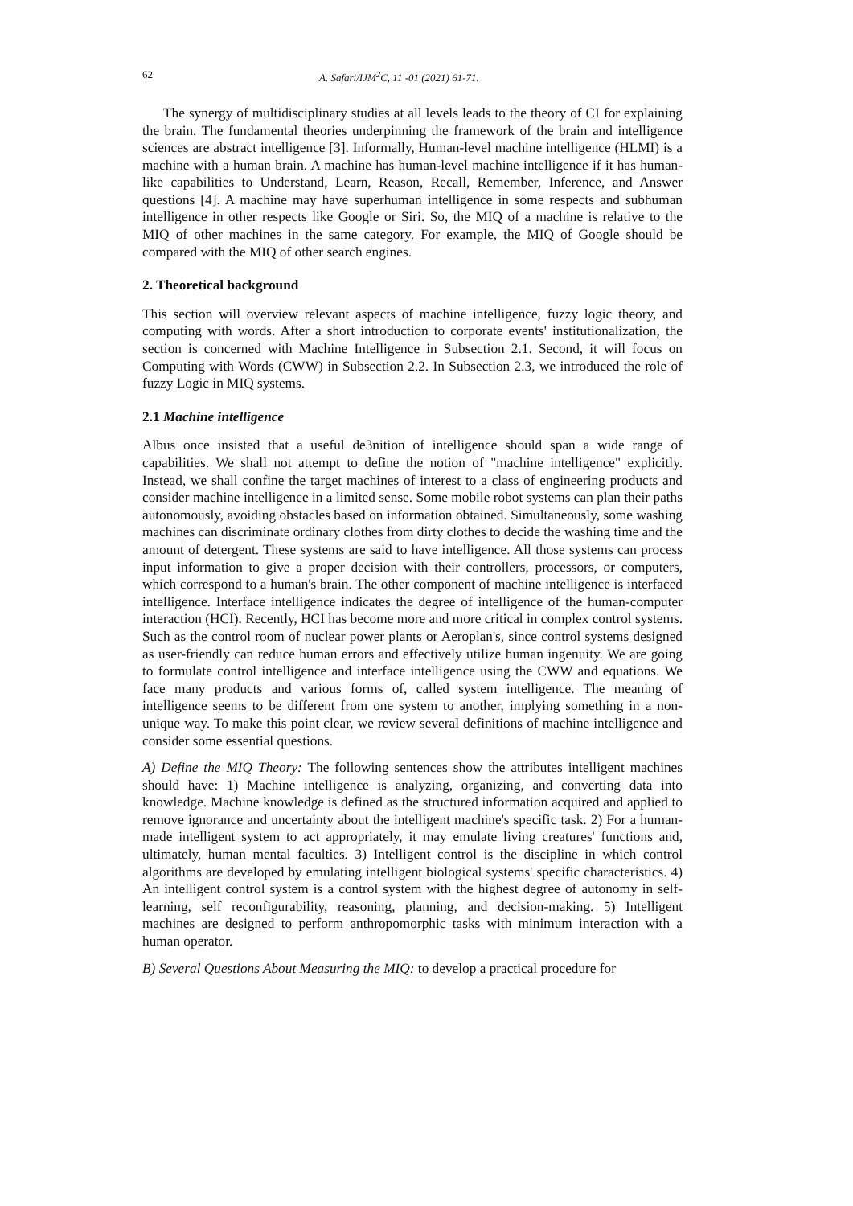62 A. Safari/IJM<sup>2</sup>C, 11 -01 (2021) 61-71.
The synergy of multidisciplinary studies at all levels leads to the theory of CI for explaining the brain. The fundamental theories underpinning the framework of the brain and intelligence sciences are abstract intelligence [3]. Informally, Human-level machine intelligence (HLMI) is a machine with a human brain. A machine has human-level machine intelligence if it has human-like capabilities to Understand, Learn, Reason, Recall, Remember, Inference, and Answer questions [4]. A machine may have superhuman intelligence in some respects and subhuman intelligence in other respects like Google or Siri. So, the MIQ of a machine is relative to the MIQ of other machines in the same category. For example, the MIQ of Google should be compared with the MIQ of other search engines.
2. Theoretical background
This section will overview relevant aspects of machine intelligence, fuzzy logic theory, and computing with words. After a short introduction to corporate events' institutionalization, the section is concerned with Machine Intelligence in Subsection 2.1. Second, it will focus on Computing with Words (CWW) in Subsection 2.2. In Subsection 2.3, we introduced the role of fuzzy Logic in MIQ systems.
2.1 Machine intelligence
Albus once insisted that a useful de3nition of intelligence should span a wide range of capabilities. We shall not attempt to define the notion of "machine intelligence" explicitly. Instead, we shall confine the target machines of interest to a class of engineering products and consider machine intelligence in a limited sense. Some mobile robot systems can plan their paths autonomously, avoiding obstacles based on information obtained. Simultaneously, some washing machines can discriminate ordinary clothes from dirty clothes to decide the washing time and the amount of detergent. These systems are said to have intelligence. All those systems can process input information to give a proper decision with their controllers, processors, or computers, which correspond to a human's brain. The other component of machine intelligence is interfaced intelligence. Interface intelligence indicates the degree of intelligence of the human-computer interaction (HCI). Recently, HCI has become more and more critical in complex control systems. Such as the control room of nuclear power plants or Aeroplan's, since control systems designed as user-friendly can reduce human errors and effectively utilize human ingenuity. We are going to formulate control intelligence and interface intelligence using the CWW and equations. We face many products and various forms of, called system intelligence. The meaning of intelligence seems to be different from one system to another, implying something in a non-unique way. To make this point clear, we review several definitions of machine intelligence and consider some essential questions.
A) Define the MIQ Theory: The following sentences show the attributes intelligent machines should have: 1) Machine intelligence is analyzing, organizing, and converting data into knowledge. Machine knowledge is defined as the structured information acquired and applied to remove ignorance and uncertainty about the intelligent machine's specific task. 2) For a human-made intelligent system to act appropriately, it may emulate living creatures' functions and, ultimately, human mental faculties. 3) Intelligent control is the discipline in which control algorithms are developed by emulating intelligent biological systems' specific characteristics. 4) An intelligent control system is a control system with the highest degree of autonomy in self-learning, self reconfigurability, reasoning, planning, and decision-making. 5) Intelligent machines are designed to perform anthropomorphic tasks with minimum interaction with a human operator.
B) Several Questions About Measuring the MIQ: to develop a practical procedure for